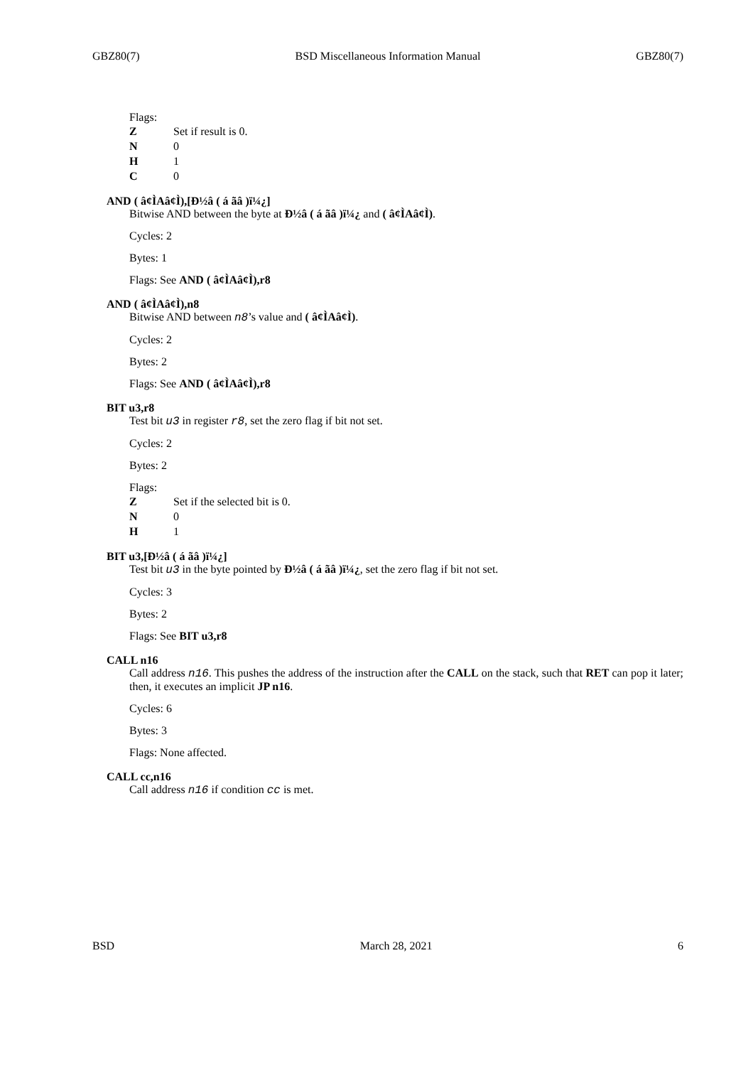GBZ80(7) BSD Miscellaneous Information Manual GBZ80(7)
Flags:
Z Set if result is 0. N 0 H 1 C 0
AND ( â¢ÌAâ¢Ì),[Ð½â ( á ãâ )ï¼¿]
Bitwise AND between the byte at Ð½â ( á ãâ )ï¼¿ and ( â¢ÌAâ¢Ì).
Cycles: 2
Bytes: 1
Flags: See AND ( â¢ÌAâ¢Ì),r8
AND ( â¢ÌAâ¢Ì),n8
Bitwise AND between n8’s value and ( â¢ÌAâ¢Ì).
Cycles: 2
Bytes: 2
Flags: See AND ( â¢ÌAâ¢Ì),r8
BIT u3,r8
Test bit u3 in register r8, set the zero flag if bit not set.
Cycles: 2
Bytes: 2
Flags:
Z Set if the selected bit is 0. N 0 H 1
BIT u3,[Ð½â ( á ãâ )ï¼¿]
Test bit u3 in the byte pointed by Ð½â ( á ãâ )ï¼¿, set the zero flag if bit not set.
Cycles: 3
Bytes: 2
Flags: See BIT u3,r8
CALL n16
Call address n16. This pushes the address of the instruction after the CALL on the stack, such that RET can pop it later; then, it executes an implicit JP n16.
Cycles: 6
Bytes: 3
Flags: None affected.
CALL cc,n16
Call address n16 if condition cc is met.
BSD March 28, 2021 6